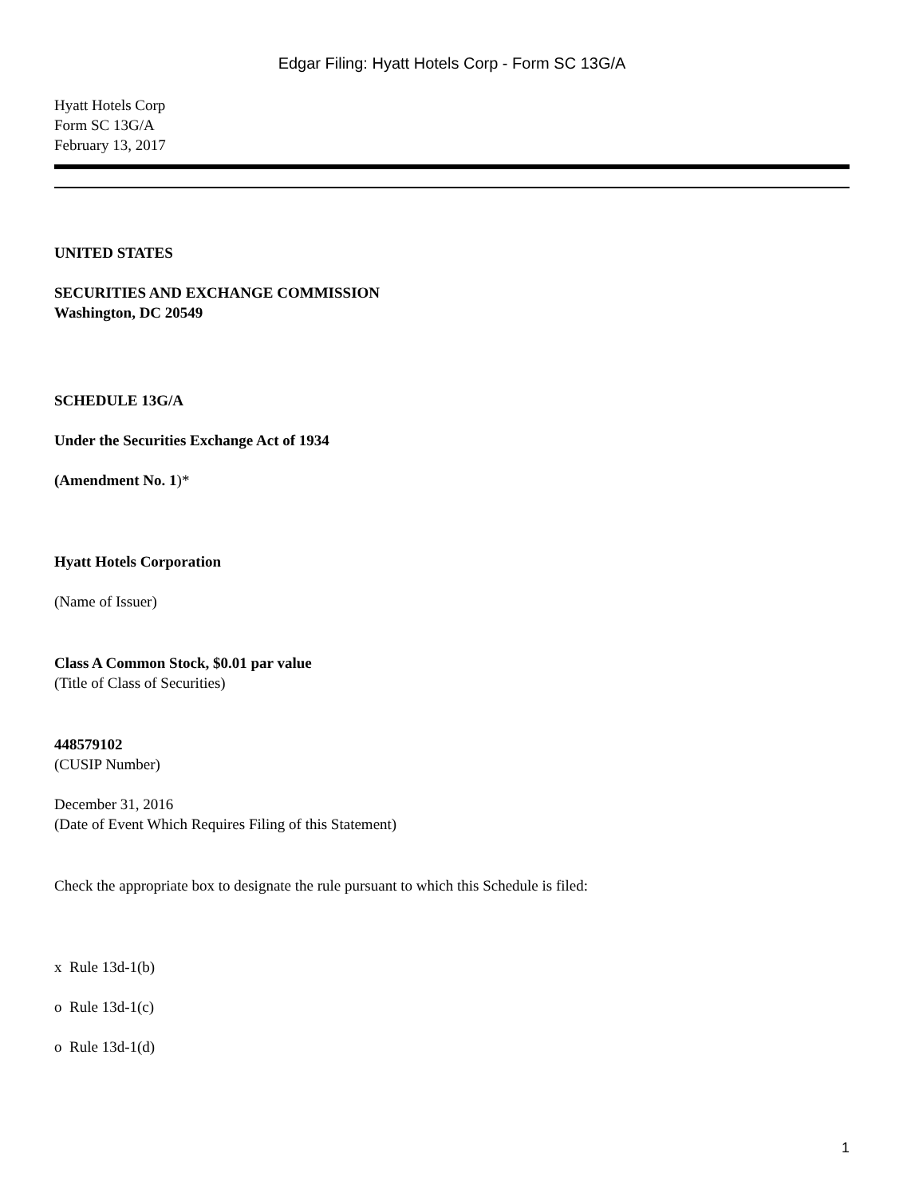Edgar Filing: Hyatt Hotels Corp - Form SC 13G/A
Hyatt Hotels Corp
Form SC 13G/A
February 13, 2017
UNITED STATES
SECURITIES AND EXCHANGE COMMISSION
Washington, DC 20549
SCHEDULE 13G/A
Under the Securities Exchange Act of 1934
(Amendment No. 1)*
Hyatt Hotels Corporation
(Name of Issuer)
Class A Common Stock, $0.01 par value
(Title of Class of Securities)
448579102
(CUSIP Number)
December 31, 2016
(Date of Event Which Requires Filing of this Statement)
Check the appropriate box to designate the rule pursuant to which this Schedule is filed:
x Rule 13d-1(b)
o Rule 13d-1(c)
o Rule 13d-1(d)
1